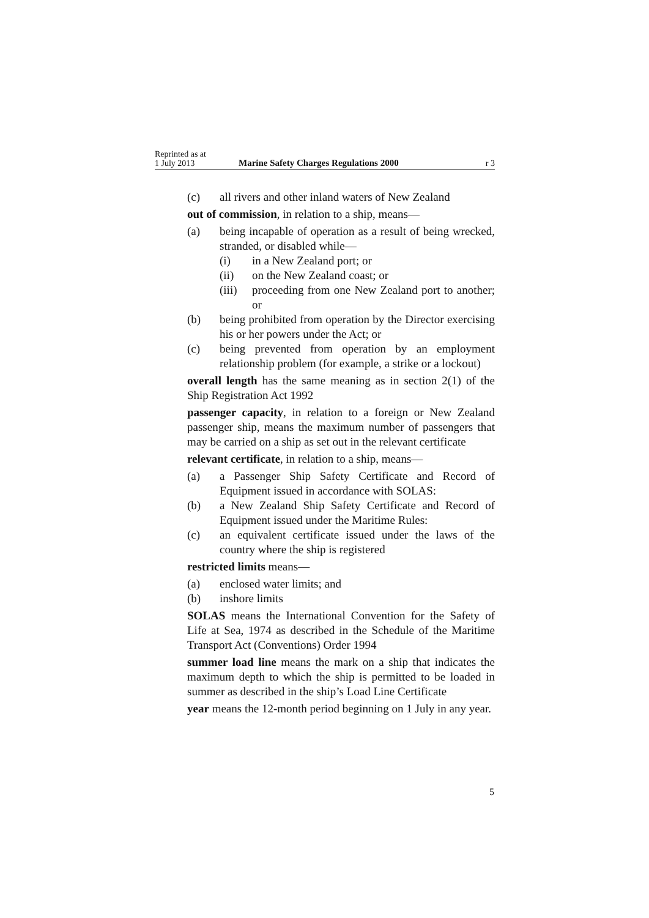Reprinted as at
1 July 2013 Marine Safety Charges Regulations 2000 r 3
(c) all rivers and other inland waters of New Zealand
out of commission, in relation to a ship, means—
(a) being incapable of operation as a result of being wrecked, stranded, or disabled while—
(i) in a New Zealand port; or
(ii) on the New Zealand coast; or
(iii) proceeding from one New Zealand port to another; or
(b) being prohibited from operation by the Director exercising his or her powers under the Act; or
(c) being prevented from operation by an employment relationship problem (for example, a strike or a lockout)
overall length has the same meaning as in section 2(1) of the Ship Registration Act 1992
passenger capacity, in relation to a foreign or New Zealand passenger ship, means the maximum number of passengers that may be carried on a ship as set out in the relevant certificate
relevant certificate, in relation to a ship, means—
(a) a Passenger Ship Safety Certificate and Record of Equipment issued in accordance with SOLAS:
(b) a New Zealand Ship Safety Certificate and Record of Equipment issued under the Maritime Rules:
(c) an equivalent certificate issued under the laws of the country where the ship is registered
restricted limits means—
(a) enclosed water limits; and
(b) inshore limits
SOLAS means the International Convention for the Safety of Life at Sea, 1974 as described in the Schedule of the Maritime Transport Act (Conventions) Order 1994
summer load line means the mark on a ship that indicates the maximum depth to which the ship is permitted to be loaded in summer as described in the ship’s Load Line Certificate
year means the 12-month period beginning on 1 July in any year.
5